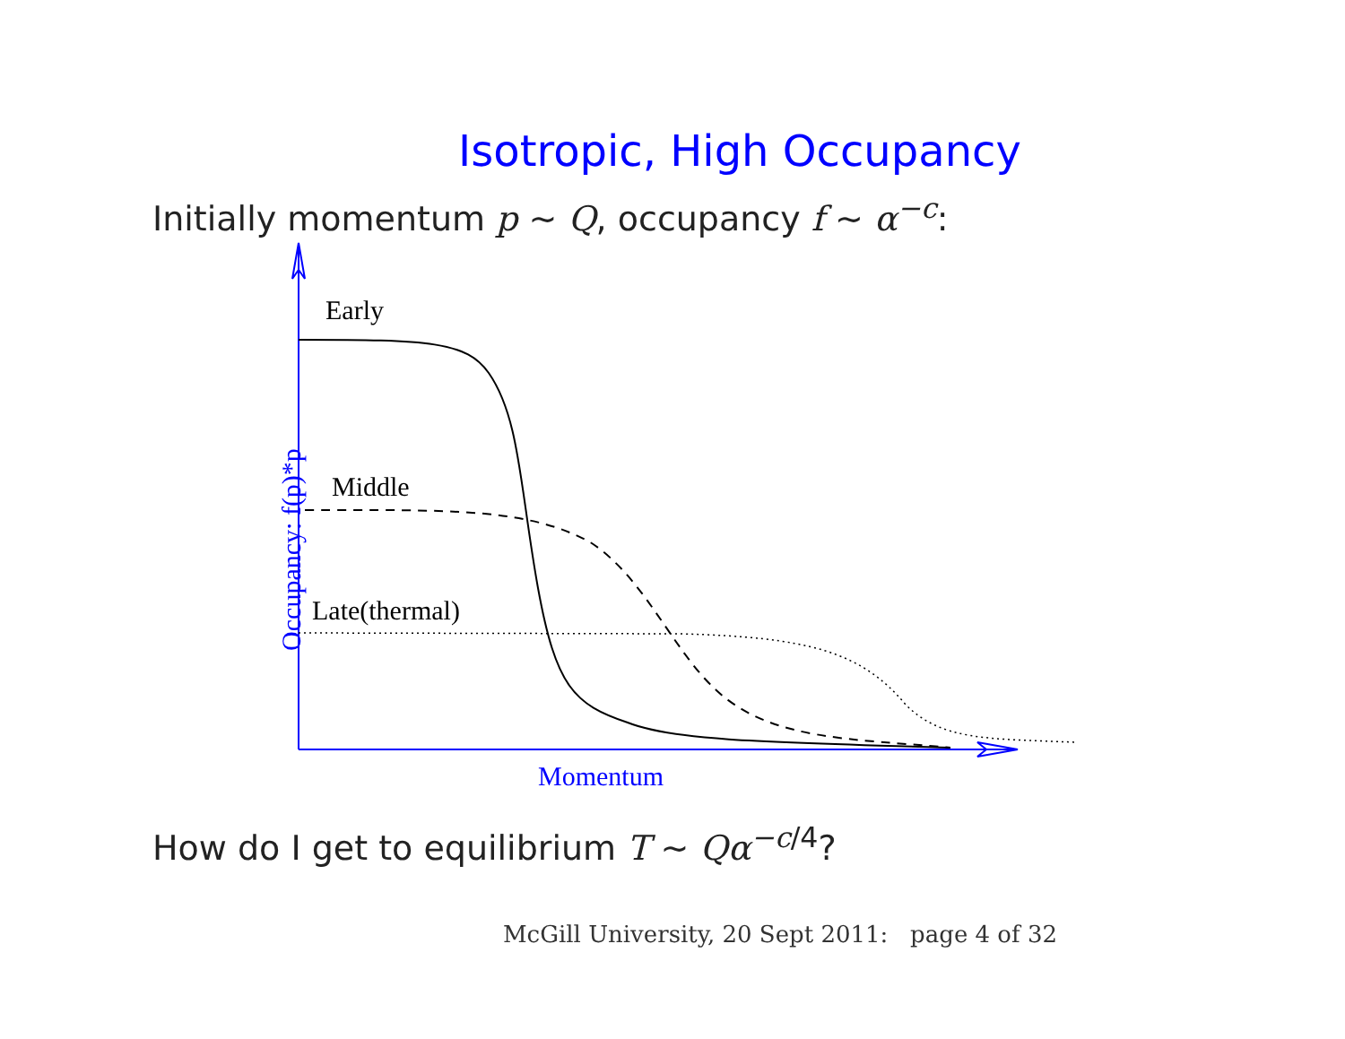Isotropic, High Occupancy
Initially momentum p ∼ Q, occupancy f ∼ α<sup>−c</sup>:
Early
Middle
Late(thermal)
Momentum
Occupancy: f(p)*p
How do I get to equilibrium T ∼ Qα<sup>−c/4</sup>?
McGill University, 20 Sept 2011: page 4 of 32